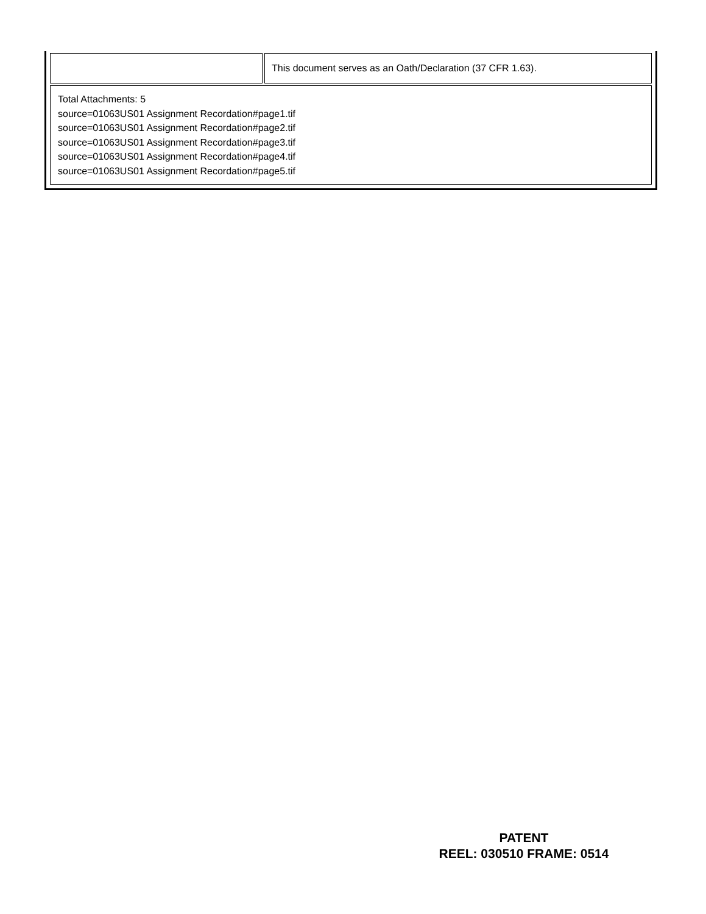| | This document serves as an Oath/Declaration (37 CFR 1.63). |
| Total Attachments: 5 source=01063US01 Assignment Recordation#page1.tif source=01063US01 Assignment Recordation#page2.tif source=01063US01 Assignment Recordation#page3.tif source=01063US01 Assignment Recordation#page4.tif source=01063US01 Assignment Recordation#page5.tif | |
PATENT
REEL: 030510 FRAME: 0514